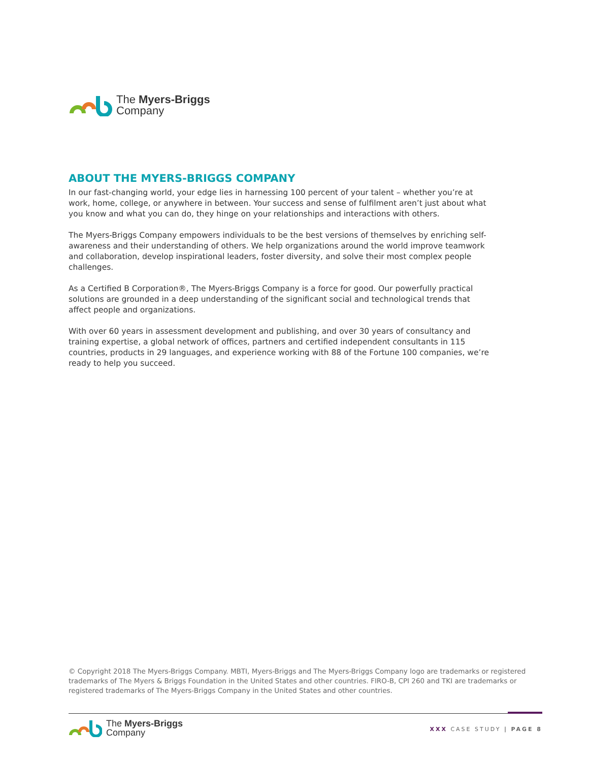The Myers-Briggs
Company
ABOUT THE MYERS-BRIGGS COMPANY
In our fast-changing world, your edge lies in harnessing 100 percent of your talent – whether you’re at work, home, college, or anywhere in between. Your success and sense of fulfilment aren’t just about what you know and what you can do, they hinge on your relationships and interactions with others.
The Myers-Briggs Company empowers individuals to be the best versions of themselves by enriching self-awareness and their understanding of others. We help organizations around the world improve teamwork and collaboration, develop inspirational leaders, foster diversity, and solve their most complex people challenges.
As a Certified B Corporation®, The Myers-Briggs Company is a force for good. Our powerfully practical solutions are grounded in a deep understanding of the significant social and technological trends that affect people and organizations.
With over 60 years in assessment development and publishing, and over 30 years of consultancy and training expertise, a global network of offices, partners and certified independent consultants in 115 countries, products in 29 languages, and experience working with 88 of the Fortune 100 companies, we’re ready to help you succeed.
© Copyright 2018 The Myers-Briggs Company. MBTI, Myers-Briggs and The Myers-Briggs Company logo are trademarks or registered trademarks of The Myers & Briggs Foundation in the United States and other countries. FIRO-B, CPI 260 and TKI are trademarks or registered trademarks of The Myers-Briggs Company in the United States and other countries.
The Myers-Briggs
Company
XXX CASE STUDY | PAGE 8